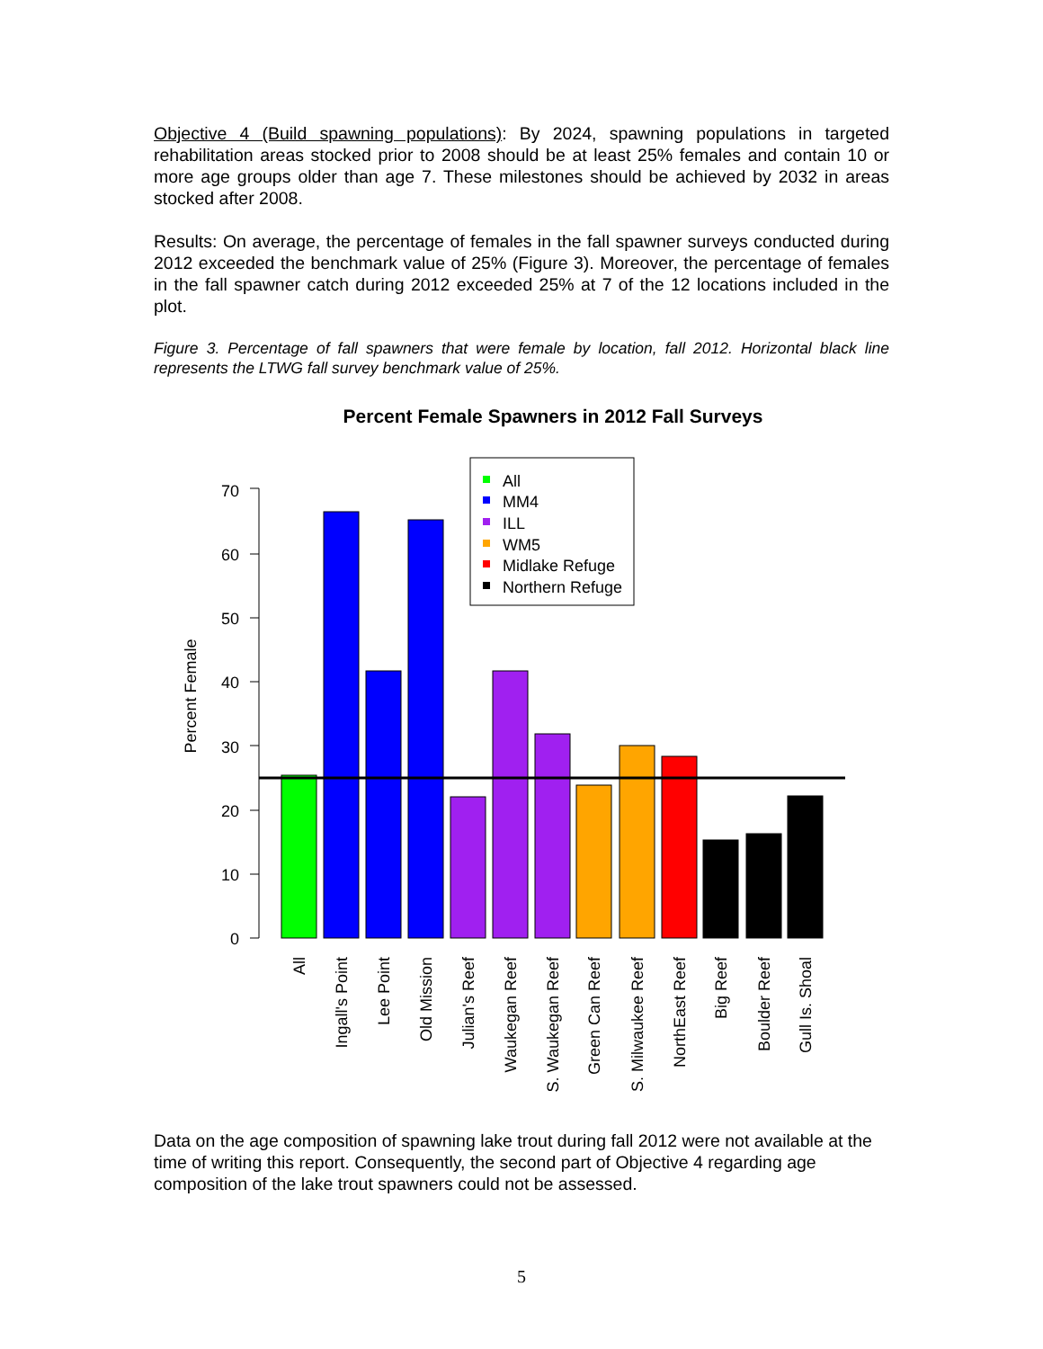Objective 4 (Build spawning populations): By 2024, spawning populations in targeted rehabilitation areas stocked prior to 2008 should be at least 25% females and contain 10 or more age groups older than age 7. These milestones should be achieved by 2032 in areas stocked after 2008.
Results: On average, the percentage of females in the fall spawner surveys conducted during 2012 exceeded the benchmark value of 25% (Figure 3). Moreover, the percentage of females in the fall spawner catch during 2012 exceeded 25% at 7 of the 12 locations included in the plot.
Figure 3. Percentage of fall spawners that were female by location, fall 2012. Horizontal black line represents the LTWG fall survey benchmark value of 25%.
Percent Female Spawners in 2012 Fall Surveys
0
10
20
30
40
50
60
70
Percent Female
All
MM4
ILL
WM5
Midlake Refuge
Northern Refuge
All
Ingall's Point
Lee Point
Old Mission
Julian's Reef
Waukegan Reef
S. Waukegan Reef
Green Can Reef
S. Milwaukee Reef
NorthEast Reef
Big Reef
Boulder Reef
Gull Is. Shoal
Data on the age composition of spawning lake trout during fall 2012 were not available at the time of writing this report. Consequently, the second part of Objective 4 regarding age composition of the lake trout spawners could not be assessed.
5